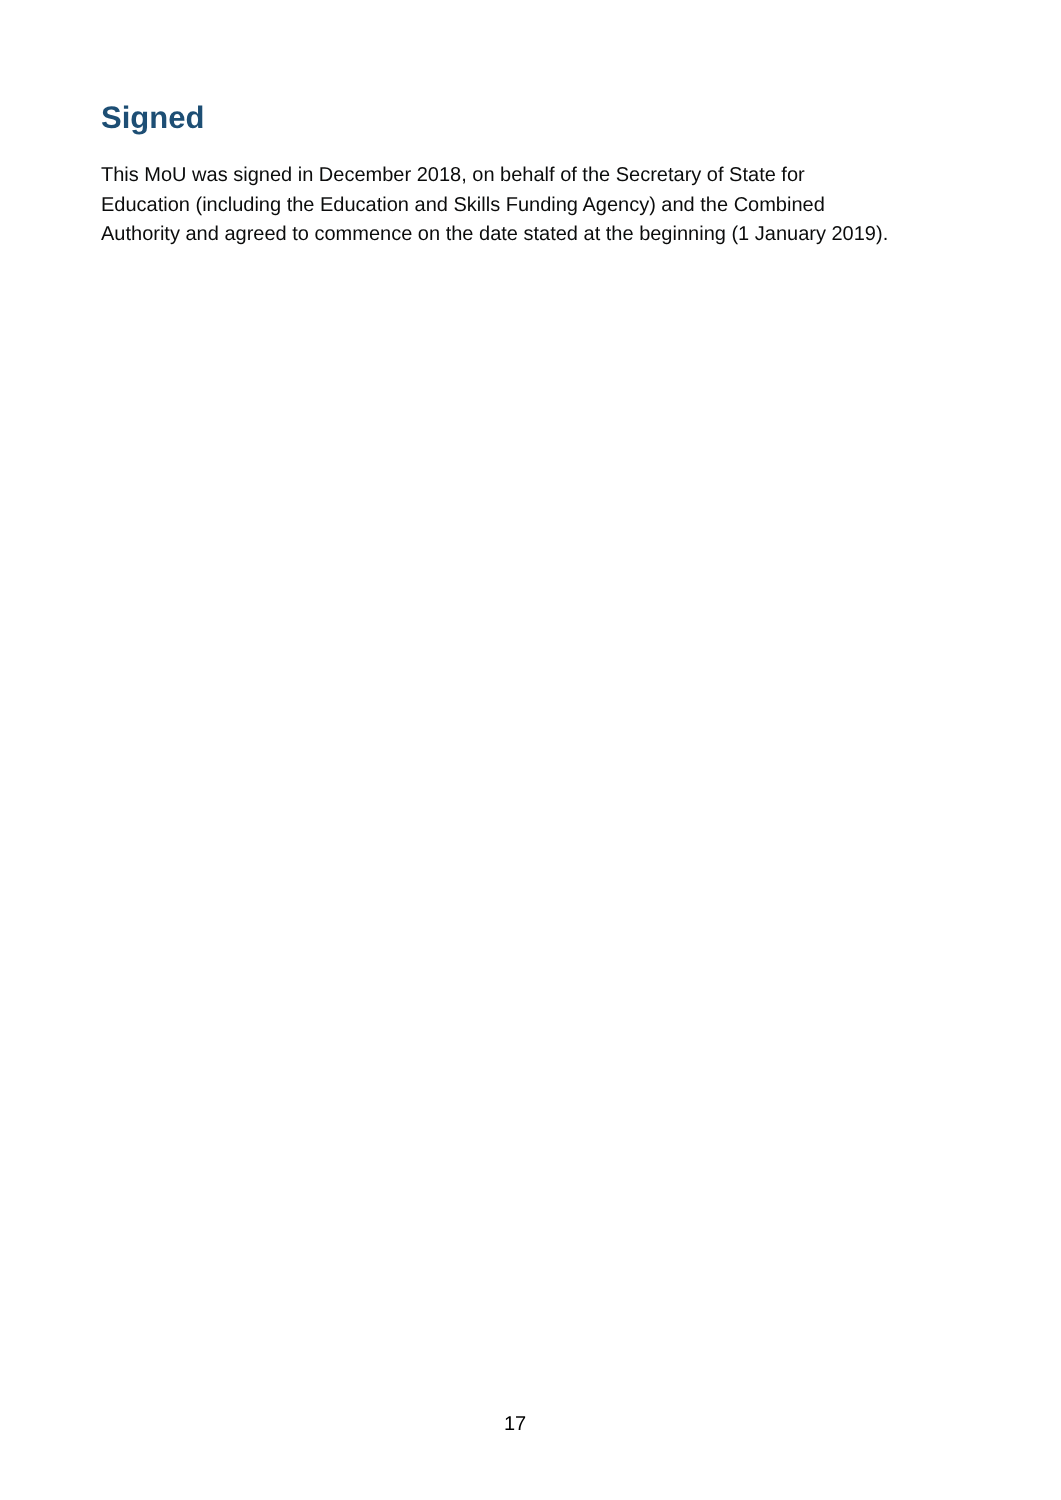Signed
This MoU was signed in December 2018, on behalf of the Secretary of State for
Education (including the Education and Skills Funding Agency) and the Combined
Authority and agreed to commence on the date stated at the beginning (1 January 2019).
17